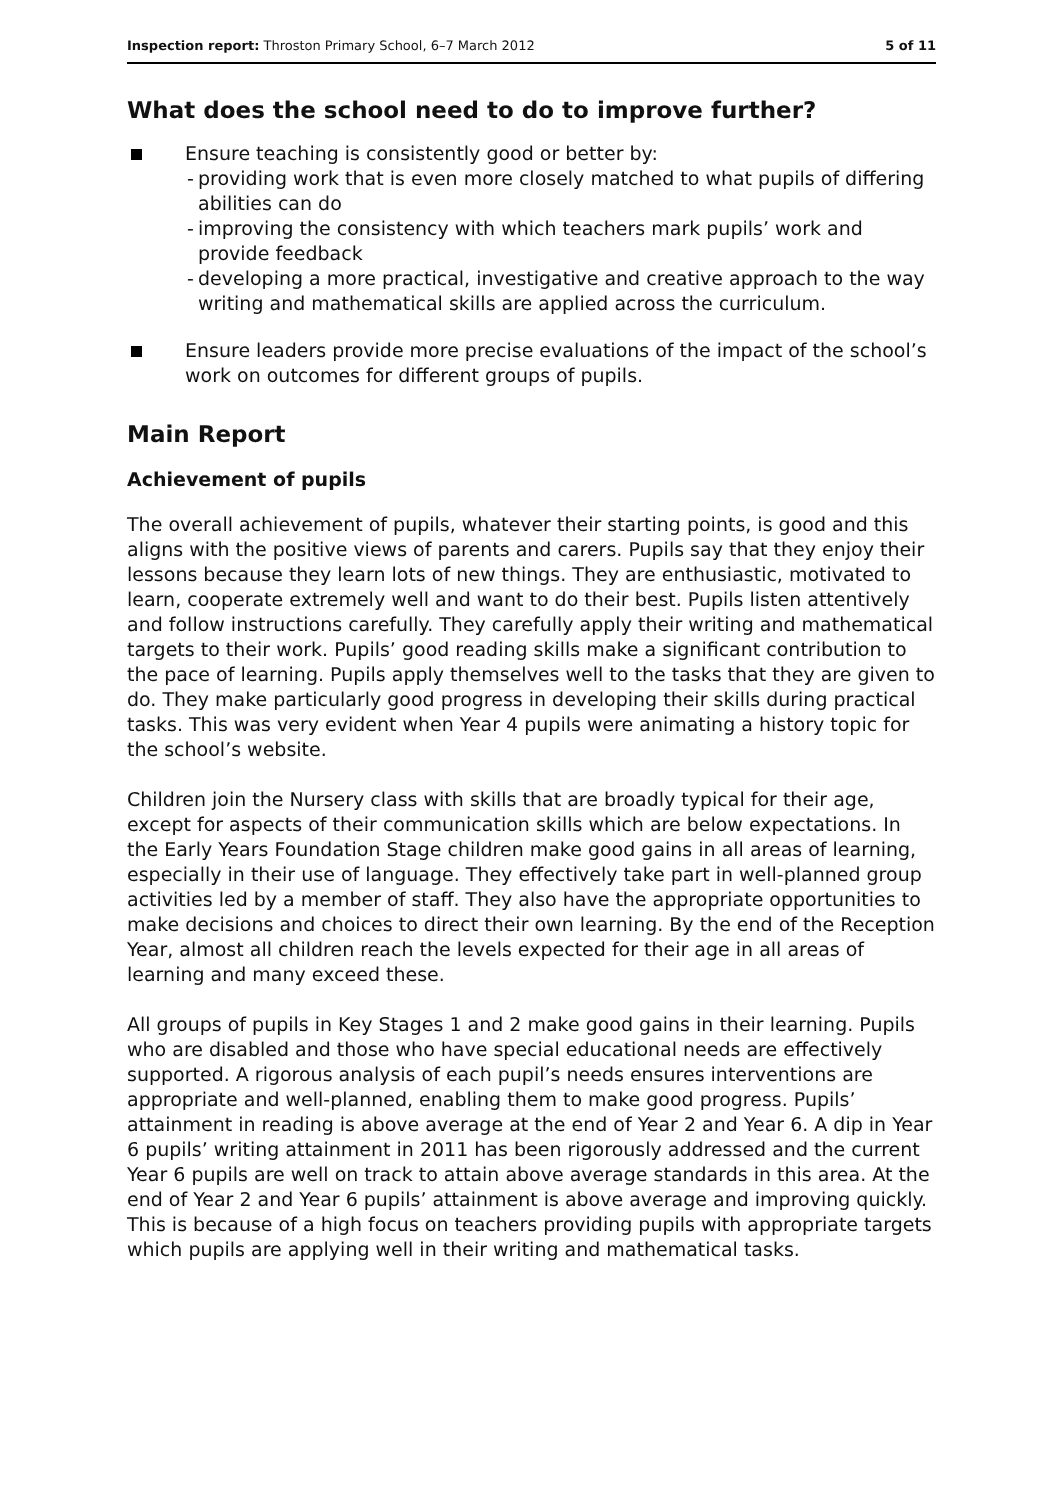Inspection report: Throston Primary School, 6–7 March 2012 5 of 11
What does the school need to do to improve further?
Ensure teaching is consistently good or better by:
- providing work that is even more closely matched to what pupils of differing abilities can do
- improving the consistency with which teachers mark pupils’ work and provide feedback
- developing a more practical, investigative and creative approach to the way writing and mathematical skills are applied across the curriculum.
Ensure leaders provide more precise evaluations of the impact of the school’s work on outcomes for different groups of pupils.
Main Report
Achievement of pupils
The overall achievement of pupils, whatever their starting points, is good and this aligns with the positive views of parents and carers. Pupils say that they enjoy their lessons because they learn lots of new things. They are enthusiastic, motivated to learn, cooperate extremely well and want to do their best. Pupils listen attentively and follow instructions carefully. They carefully apply their writing and mathematical targets to their work. Pupils’ good reading skills make a significant contribution to the pace of learning. Pupils apply themselves well to the tasks that they are given to do. They make particularly good progress in developing their skills during practical tasks. This was very evident when Year 4 pupils were animating a history topic for the school’s website.
Children join the Nursery class with skills that are broadly typical for their age, except for aspects of their communication skills which are below expectations. In the Early Years Foundation Stage children make good gains in all areas of learning, especially in their use of language. They effectively take part in well-planned group activities led by a member of staff. They also have the appropriate opportunities to make decisions and choices to direct their own learning. By the end of the Reception Year, almost all children reach the levels expected for their age in all areas of learning and many exceed these.
All groups of pupils in Key Stages 1 and 2 make good gains in their learning. Pupils who are disabled and those who have special educational needs are effectively supported. A rigorous analysis of each pupil’s needs ensures interventions are appropriate and well-planned, enabling them to make good progress. Pupils’ attainment in reading is above average at the end of Year 2 and Year 6. A dip in Year 6 pupils’ writing attainment in 2011 has been rigorously addressed and the current Year 6 pupils are well on track to attain above average standards in this area. At the end of Year 2 and Year 6 pupils’ attainment is above average and improving quickly. This is because of a high focus on teachers providing pupils with appropriate targets which pupils are applying well in their writing and mathematical tasks.